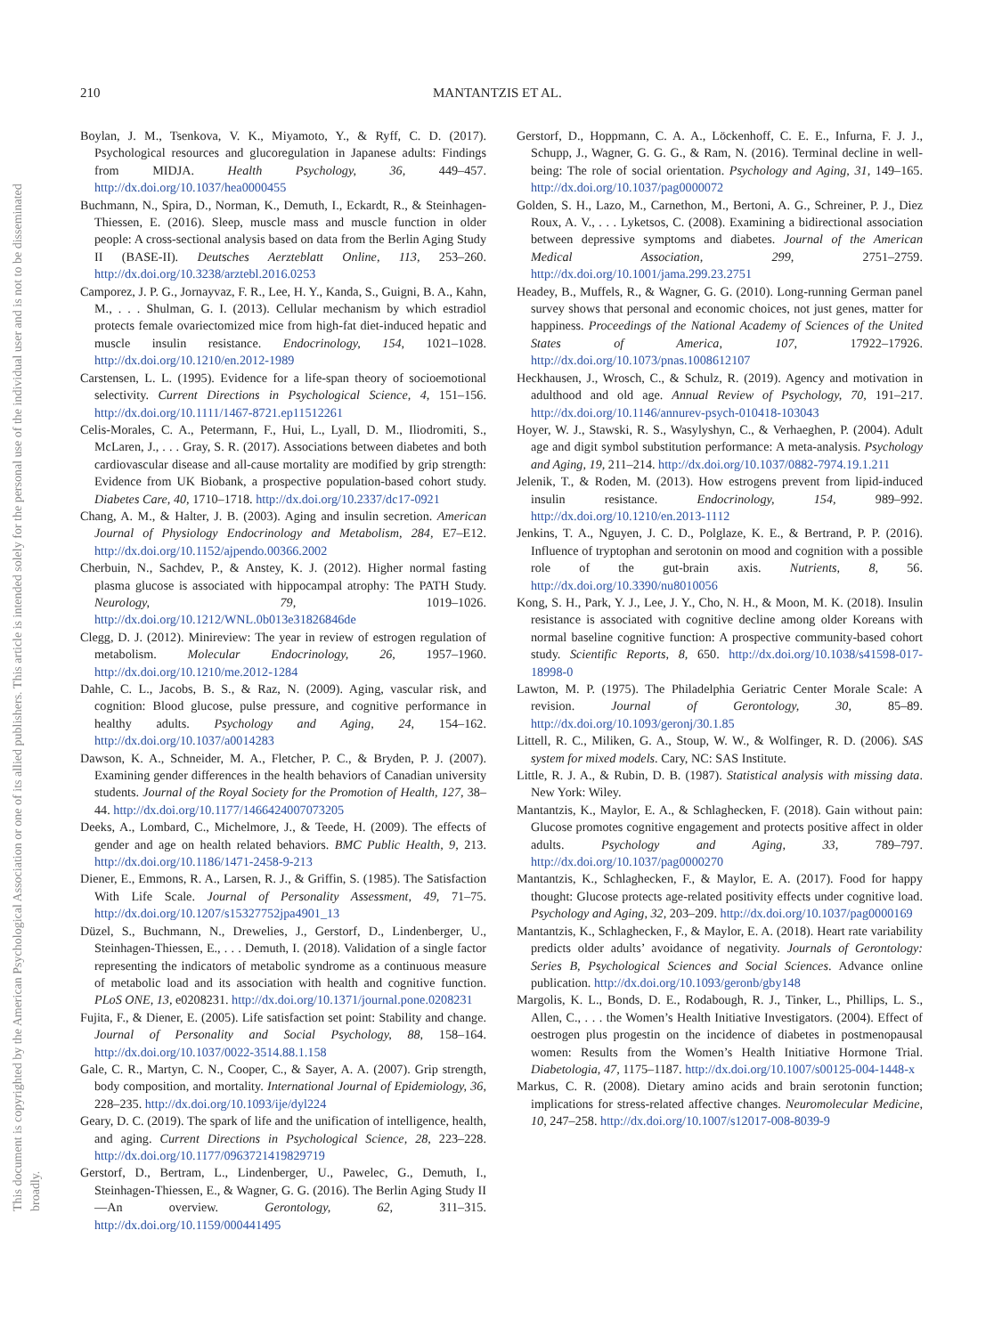210 MANTANTZIS ET AL.
This document is copyrighted by the American Psychological Association or one of its allied publishers. This article is intended solely for the personal use of the individual user and is not to be disseminated broadly.
Boylan, J. M., Tsenkova, V. K., Miyamoto, Y., & Ryff, C. D. (2017). Psychological resources and glucoregulation in Japanese adults: Findings from MIDJA. Health Psychology, 36, 449–457. http://dx.doi.org/10.1037/hea0000455
Buchmann, N., Spira, D., Norman, K., Demuth, I., Eckardt, R., & Steinhagen-Thiessen, E. (2016). Sleep, muscle mass and muscle function in older people: A cross-sectional analysis based on data from the Berlin Aging Study II (BASE-II). Deutsches Aerzteblatt Online, 113, 253–260. http://dx.doi.org/10.3238/arztebl.2016.0253
Camporez, J. P. G., Jornayvaz, F. R., Lee, H. Y., Kanda, S., Guigni, B. A., Kahn, M., . . . Shulman, G. I. (2013). Cellular mechanism by which estradiol protects female ovariectomized mice from high-fat diet-induced hepatic and muscle insulin resistance. Endocrinology, 154, 1021–1028. http://dx.doi.org/10.1210/en.2012-1989
Carstensen, L. L. (1995). Evidence for a life-span theory of socioemotional selectivity. Current Directions in Psychological Science, 4, 151–156. http://dx.doi.org/10.1111/1467-8721.ep11512261
Celis-Morales, C. A., Petermann, F., Hui, L., Lyall, D. M., Iliodromiti, S., McLaren, J., . . . Gray, S. R. (2017). Associations between diabetes and both cardiovascular disease and all-cause mortality are modified by grip strength: Evidence from UK Biobank, a prospective population-based cohort study. Diabetes Care, 40, 1710–1718. http://dx.doi.org/10.2337/dc17-0921
Chang, A. M., & Halter, J. B. (2003). Aging and insulin secretion. American Journal of Physiology Endocrinology and Metabolism, 284, E7–E12. http://dx.doi.org/10.1152/ajpendo.00366.2002
Cherbuin, N., Sachdev, P., & Anstey, K. J. (2012). Higher normal fasting plasma glucose is associated with hippocampal atrophy: The PATH Study. Neurology, 79, 1019–1026. http://dx.doi.org/10.1212/WNL.0b013e31826846de
Clegg, D. J. (2012). Minireview: The year in review of estrogen regulation of metabolism. Molecular Endocrinology, 26, 1957–1960. http://dx.doi.org/10.1210/me.2012-1284
Dahle, C. L., Jacobs, B. S., & Raz, N. (2009). Aging, vascular risk, and cognition: Blood glucose, pulse pressure, and cognitive performance in healthy adults. Psychology and Aging, 24, 154–162. http://dx.doi.org/10.1037/a0014283
Dawson, K. A., Schneider, M. A., Fletcher, P. C., & Bryden, P. J. (2007). Examining gender differences in the health behaviors of Canadian university students. Journal of the Royal Society for the Promotion of Health, 127, 38–44. http://dx.doi.org/10.1177/1466424007073205
Deeks, A., Lombard, C., Michelmore, J., & Teede, H. (2009). The effects of gender and age on health related behaviors. BMC Public Health, 9, 213. http://dx.doi.org/10.1186/1471-2458-9-213
Diener, E., Emmons, R. A., Larsen, R. J., & Griffin, S. (1985). The Satisfaction With Life Scale. Journal of Personality Assessment, 49, 71–75. http://dx.doi.org/10.1207/s15327752jpa4901_13
Düzel, S., Buchmann, N., Drewelies, J., Gerstorf, D., Lindenberger, U., Steinhagen-Thiessen, E., . . . Demuth, I. (2018). Validation of a single factor representing the indicators of metabolic syndrome as a continuous measure of metabolic load and its association with health and cognitive function. PLoS ONE, 13, e0208231. http://dx.doi.org/10.1371/journal.pone.0208231
Fujita, F., & Diener, E. (2005). Life satisfaction set point: Stability and change. Journal of Personality and Social Psychology, 88, 158–164. http://dx.doi.org/10.1037/0022-3514.88.1.158
Gale, C. R., Martyn, C. N., Cooper, C., & Sayer, A. A. (2007). Grip strength, body composition, and mortality. International Journal of Epidemiology, 36, 228–235. http://dx.doi.org/10.1093/ije/dyl224
Geary, D. C. (2019). The spark of life and the unification of intelligence, health, and aging. Current Directions in Psychological Science, 28, 223–228. http://dx.doi.org/10.1177/0963721419829719
Gerstorf, D., Bertram, L., Lindenberger, U., Pawelec, G., Demuth, I., Steinhagen-Thiessen, E., & Wagner, G. G. (2016). The Berlin Aging Study II—An overview. Gerontology, 62, 311–315. http://dx.doi.org/10.1159/000441495
Gerstorf, D., Hoppmann, C. A. A., Löckenhoff, C. E. E., Infurna, F. J. J., Schupp, J., Wagner, G. G. G., & Ram, N. (2016). Terminal decline in well-being: The role of social orientation. Psychology and Aging, 31, 149–165. http://dx.doi.org/10.1037/pag0000072
Golden, S. H., Lazo, M., Carnethon, M., Bertoni, A. G., Schreiner, P. J., Diez Roux, A. V., . . . Lyketsos, C. (2008). Examining a bidirectional association between depressive symptoms and diabetes. Journal of the American Medical Association, 299, 2751–2759. http://dx.doi.org/10.1001/jama.299.23.2751
Headey, B., Muffels, R., & Wagner, G. G. (2010). Long-running German panel survey shows that personal and economic choices, not just genes, matter for happiness. Proceedings of the National Academy of Sciences of the United States of America, 107, 17922–17926. http://dx.doi.org/10.1073/pnas.1008612107
Heckhausen, J., Wrosch, C., & Schulz, R. (2019). Agency and motivation in adulthood and old age. Annual Review of Psychology, 70, 191–217. http://dx.doi.org/10.1146/annurev-psych-010418-103043
Hoyer, W. J., Stawski, R. S., Wasylyshyn, C., & Verhaeghen, P. (2004). Adult age and digit symbol substitution performance: A meta-analysis. Psychology and Aging, 19, 211–214. http://dx.doi.org/10.1037/0882-7974.19.1.211
Jelenik, T., & Roden, M. (2013). How estrogens prevent from lipid-induced insulin resistance. Endocrinology, 154, 989–992. http://dx.doi.org/10.1210/en.2013-1112
Jenkins, T. A., Nguyen, J. C. D., Polglaze, K. E., & Bertrand, P. P. (2016). Influence of tryptophan and serotonin on mood and cognition with a possible role of the gut-brain axis. Nutrients, 8, 56. http://dx.doi.org/10.3390/nu8010056
Kong, S. H., Park, Y. J., Lee, J. Y., Cho, N. H., & Moon, M. K. (2018). Insulin resistance is associated with cognitive decline among older Koreans with normal baseline cognitive function: A prospective community-based cohort study. Scientific Reports, 8, 650. http://dx.doi.org/10.1038/s41598-017-18998-0
Lawton, M. P. (1975). The Philadelphia Geriatric Center Morale Scale: A revision. Journal of Gerontology, 30, 85–89. http://dx.doi.org/10.1093/geronj/30.1.85
Littell, R. C., Miliken, G. A., Stoup, W. W., & Wolfinger, R. D. (2006). SAS system for mixed models. Cary, NC: SAS Institute.
Little, R. J. A., & Rubin, D. B. (1987). Statistical analysis with missing data. New York: Wiley.
Mantantzis, K., Maylor, E. A., & Schlaghecken, F. (2018). Gain without pain: Glucose promotes cognitive engagement and protects positive affect in older adults. Psychology and Aging, 33, 789–797. http://dx.doi.org/10.1037/pag0000270
Mantantzis, K., Schlaghecken, F., & Maylor, E. A. (2017). Food for happy thought: Glucose protects age-related positivity effects under cognitive load. Psychology and Aging, 32, 203–209. http://dx.doi.org/10.1037/pag0000169
Mantantzis, K., Schlaghecken, F., & Maylor, E. A. (2018). Heart rate variability predicts older adults’ avoidance of negativity. Journals of Gerontology: Series B, Psychological Sciences and Social Sciences. Advance online publication. http://dx.doi.org/10.1093/geronb/gby148
Margolis, K. L., Bonds, D. E., Rodabough, R. J., Tinker, L., Phillips, L. S., Allen, C., . . . the Women’s Health Initiative Investigators. (2004). Effect of oestrogen plus progestin on the incidence of diabetes in postmenopausal women: Results from the Women’s Health Initiative Hormone Trial. Diabetologia, 47, 1175–1187. http://dx.doi.org/10.1007/s00125-004-1448-x
Markus, C. R. (2008). Dietary amino acids and brain serotonin function; implications for stress-related affective changes. Neuromolecular Medicine, 10, 247–258. http://dx.doi.org/10.1007/s12017-008-8039-9